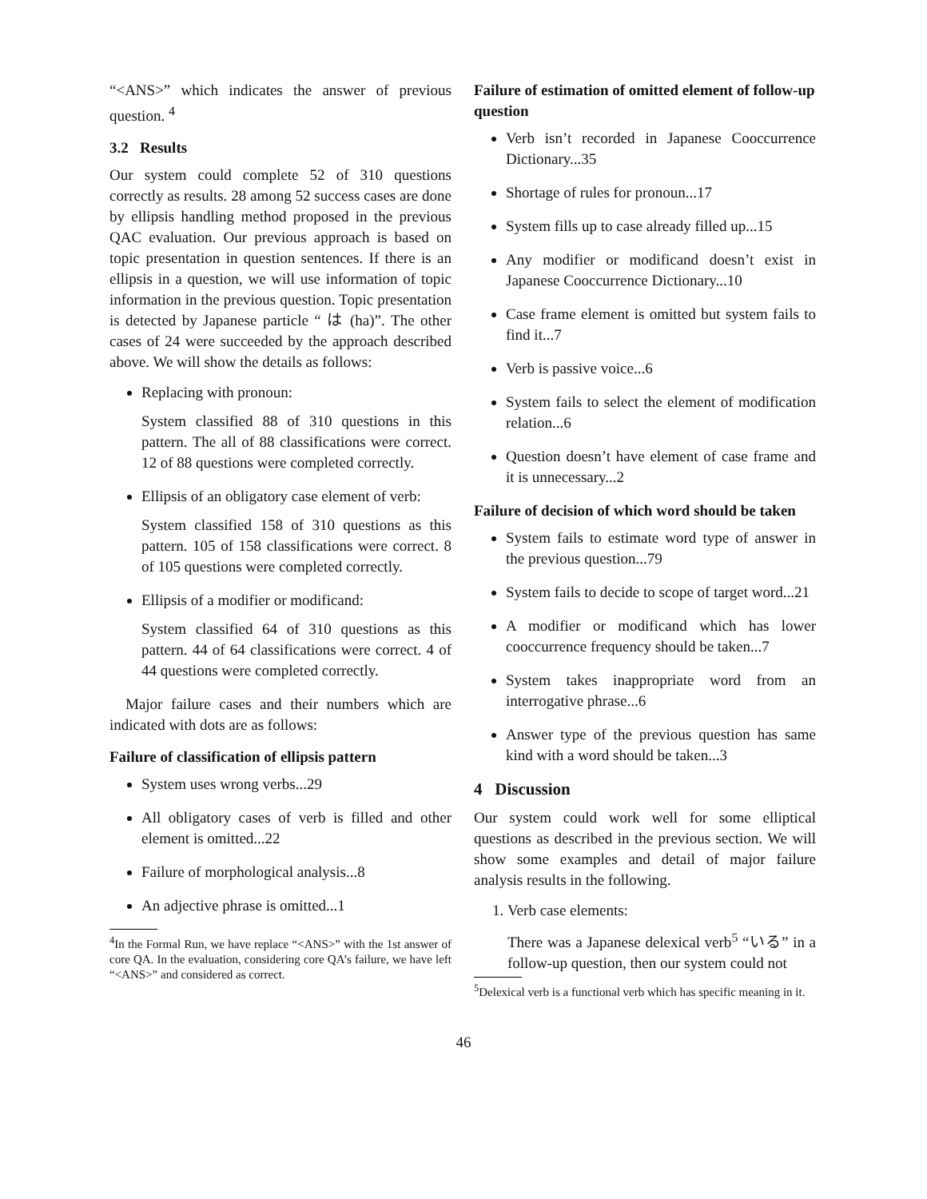“<ANS>” which indicates the answer of previous question. <sup>4</sup>
3.2 Results
Our system could complete 52 of 310 questions correctly as results. 28 among 52 success cases are done by ellipsis handling method proposed in the previous QAC evaluation. Our previous approach is based on topic presentation in question sentences. If there is an ellipsis in a question, we will use information of topic information in the previous question. Topic presentation is detected by Japanese particle “ は (ha)”. The other cases of 24 were succeeded by the approach described above. We will show the details as follows:
Replacing with pronoun:
System classified 88 of 310 questions in this pattern. The all of 88 classifications were correct. 12 of 88 questions were completed correctly.
Ellipsis of an obligatory case element of verb:
System classified 158 of 310 questions as this pattern. 105 of 158 classifications were correct. 8 of 105 questions were completed correctly.
Ellipsis of a modifier or modificand:
System classified 64 of 310 questions as this pattern. 44 of 64 classifications were correct. 4 of 44 questions were completed correctly.
Major failure cases and their numbers which are indicated with dots are as follows:
Failure of classification of ellipsis pattern
System uses wrong verbs...29
All obligatory cases of verb is filled and other element is omitted...22
Failure of morphological analysis...8
An adjective phrase is omitted...1
<sup>4</sup> In the Formal Run, we have replace “<ANS>” with the 1st answer of core QA. In the evaluation, considering core QA’s failure, we have left “<ANS>” and considered as correct.
Failure of estimation of omitted element of follow-up question
Verb isn’t recorded in Japanese Cooccurrence Dictionary...35
Shortage of rules for pronoun...17
System fills up to case already filled up...15
Any modifier or modificand doesn’t exist in Japanese Cooccurrence Dictionary...10
Case frame element is omitted but system fails to find it...7
Verb is passive voice...6
System fails to select the element of modification relation...6
Question doesn’t have element of case frame and it is unnecessary...2
Failure of decision of which word should be taken
System fails to estimate word type of answer in the previous question...79
System fails to decide to scope of target word...21
A modifier or modificand which has lower cooccurrence frequency should be taken...7
System takes inappropriate word from an interrogative phrase...6
Answer type of the previous question has same kind with a word should be taken...3
4 Discussion
Our system could work well for some elliptical questions as described in the previous section. We will show some examples and detail of major failure analysis results in the following.
1. Verb case elements:
There was a Japanese delexical verb<sup>5</sup> “いる” in a follow-up question, then our system could not
<sup>5</sup> Delexical verb is a functional verb which has specific meaning in it.
46